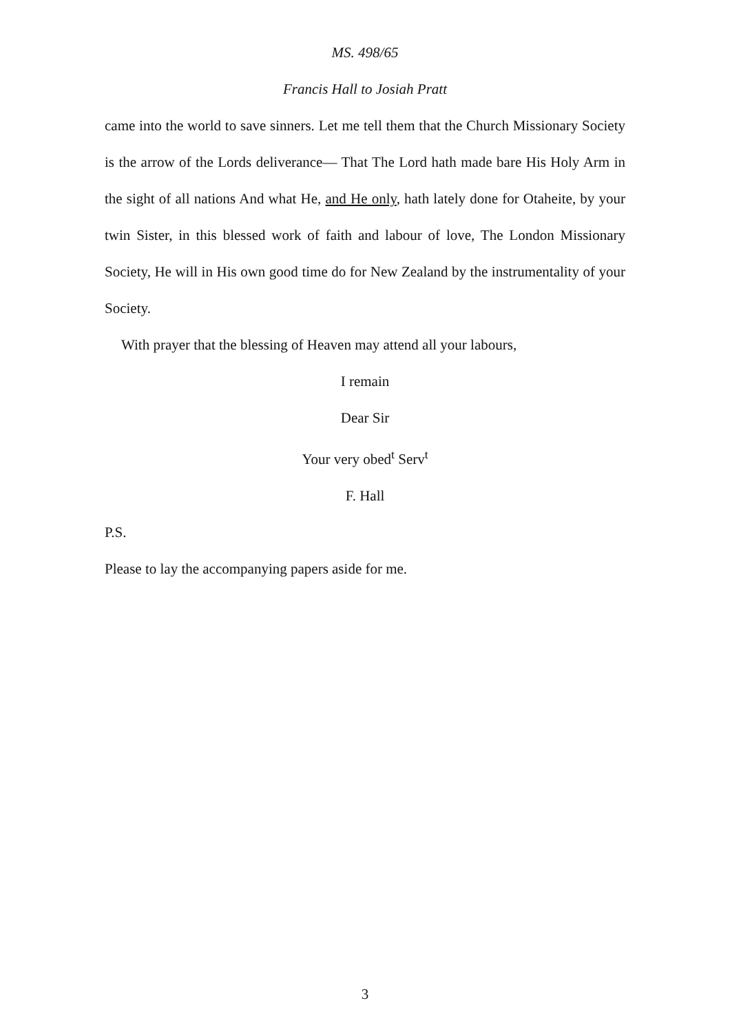MS. 498/65
Francis Hall to Josiah Pratt
came into the world to save sinners. Let me tell them that the Church Missionary Society is the arrow of the Lords deliverance— That The Lord hath made bare His Holy Arm in the sight of all nations And what He, and He only, hath lately done for Otaheite, by your twin Sister, in this blessed work of faith and labour of love, The London Missionary Society, He will in His own good time do for New Zealand by the instrumentality of your Society.
With prayer that the blessing of Heaven may attend all your labours,
I remain
Dear Sir
Your very obed<sup>t</sup> Serv<sup>t</sup>
F. Hall
P.S.
Please to lay the accompanying papers aside for me.
3